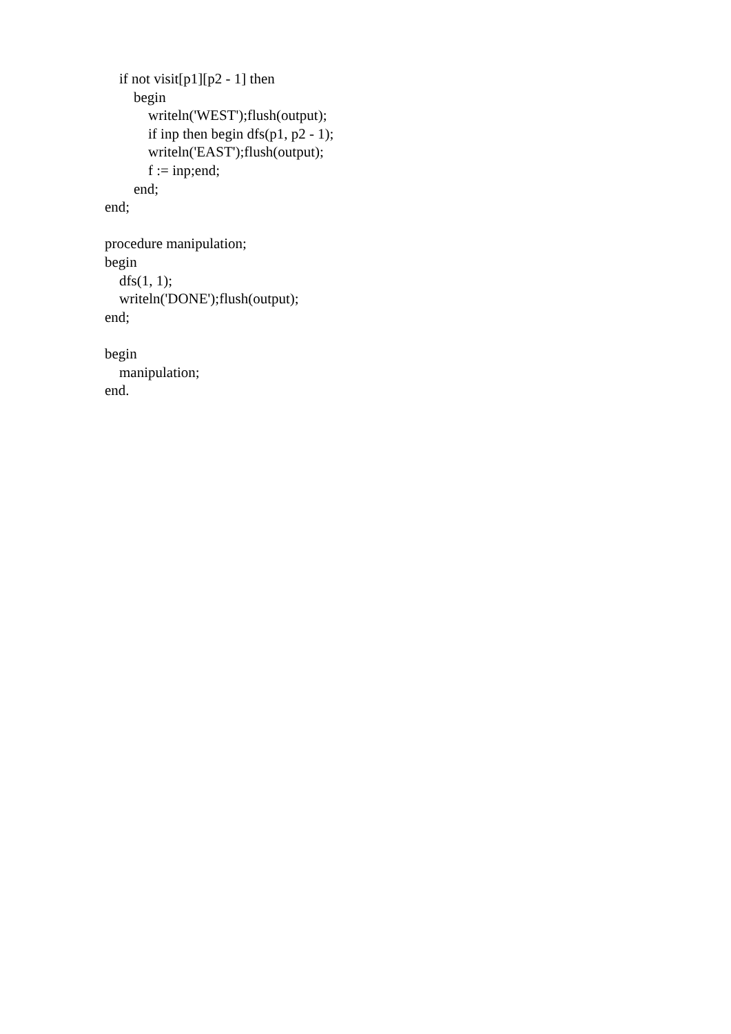if not visit[p1][p2 - 1] then
begin
writeln('WEST');flush(output);
if inp then begin dfs(p1, p2 - 1);
writeln('EAST');flush(output);
f := inp;end;
end;
end;
procedure manipulation;
begin
dfs(1, 1);
writeln('DONE');flush(output);
end;
begin
manipulation;
end.